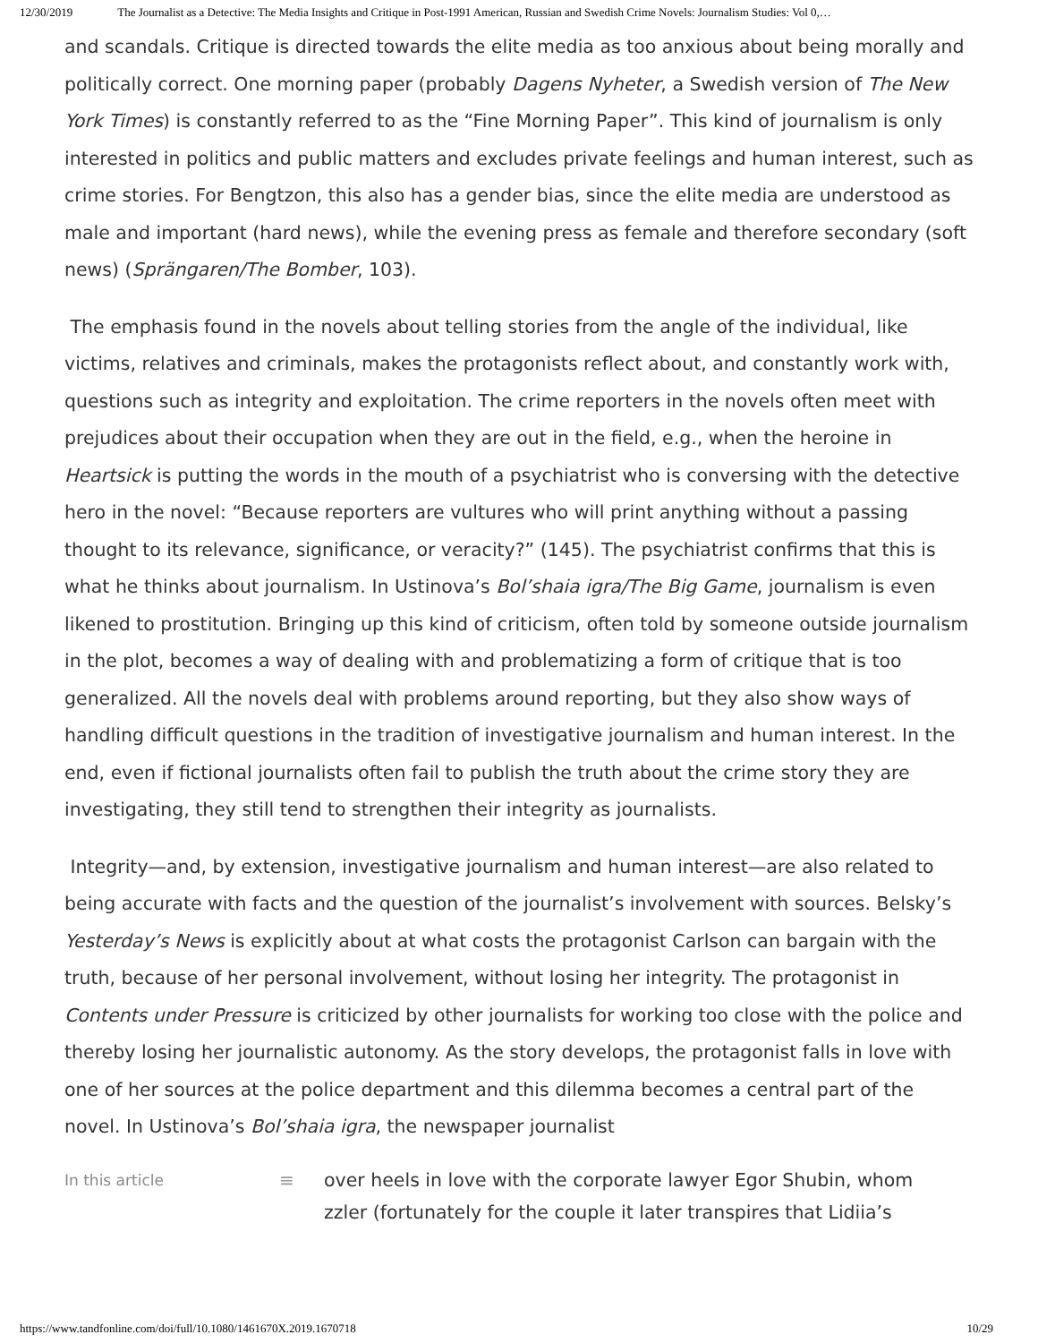12/30/2019 The Journalist as a Detective: The Media Insights and Critique in Post-1991 American, Russian and Swedish Crime Novels: Journalism Studies: Vol 0,…
and scandals. Critique is directed towards the elite media as too anxious about being morally and politically correct. One morning paper (probably Dagens Nyheter, a Swedish version of The New York Times) is constantly referred to as the “Fine Morning Paper”. This kind of journalism is only interested in politics and public matters and excludes private feelings and human interest, such as crime stories. For Bengtzon, this also has a gender bias, since the elite media are understood as male and important (hard news), while the evening press as female and therefore secondary (soft news) (Sprängaren/The Bomber, 103).
The emphasis found in the novels about telling stories from the angle of the individual, like victims, relatives and criminals, makes the protagonists reflect about, and constantly work with, questions such as integrity and exploitation. The crime reporters in the novels often meet with prejudices about their occupation when they are out in the field, e.g., when the heroine in Heartsick is putting the words in the mouth of a psychiatrist who is conversing with the detective hero in the novel: “Because reporters are vultures who will print anything without a passing thought to its relevance, significance, or veracity?” (145). The psychiatrist confirms that this is what he thinks about journalism. In Ustinova’s Bol’shaia igra/The Big Game, journalism is even likened to prostitution. Bringing up this kind of criticism, often told by someone outside journalism in the plot, becomes a way of dealing with and problematizing a form of critique that is too generalized. All the novels deal with problems around reporting, but they also show ways of handling difficult questions in the tradition of investigative journalism and human interest. In the end, even if fictional journalists often fail to publish the truth about the crime story they are investigating, they still tend to strengthen their integrity as journalists.
Integrity—and, by extension, investigative journalism and human interest—are also related to being accurate with facts and the question of the journalist’s involvement with sources. Belsky’s Yesterday’s News is explicitly about at what costs the protagonist Carlson can bargain with the truth, because of her personal involvement, without losing her integrity. The protagonist in Contents under Pressure is criticized by other journalists for working too close with the police and thereby losing her journalistic autonomy. As the story develops, the protagonist falls in love with one of her sources at the police department and this dilemma becomes a central part of the novel. In Ustinova’s Bol’shaia igra, the newspaper journalist
In this article ≡ over heels in love with the corporate lawyer Egor Shubin, whom
zzler (fortunately for the couple it later transpires that Lidiia’s
https://www.tandfonline.com/doi/full/10.1080/1461670X.2019.1670718 10/29